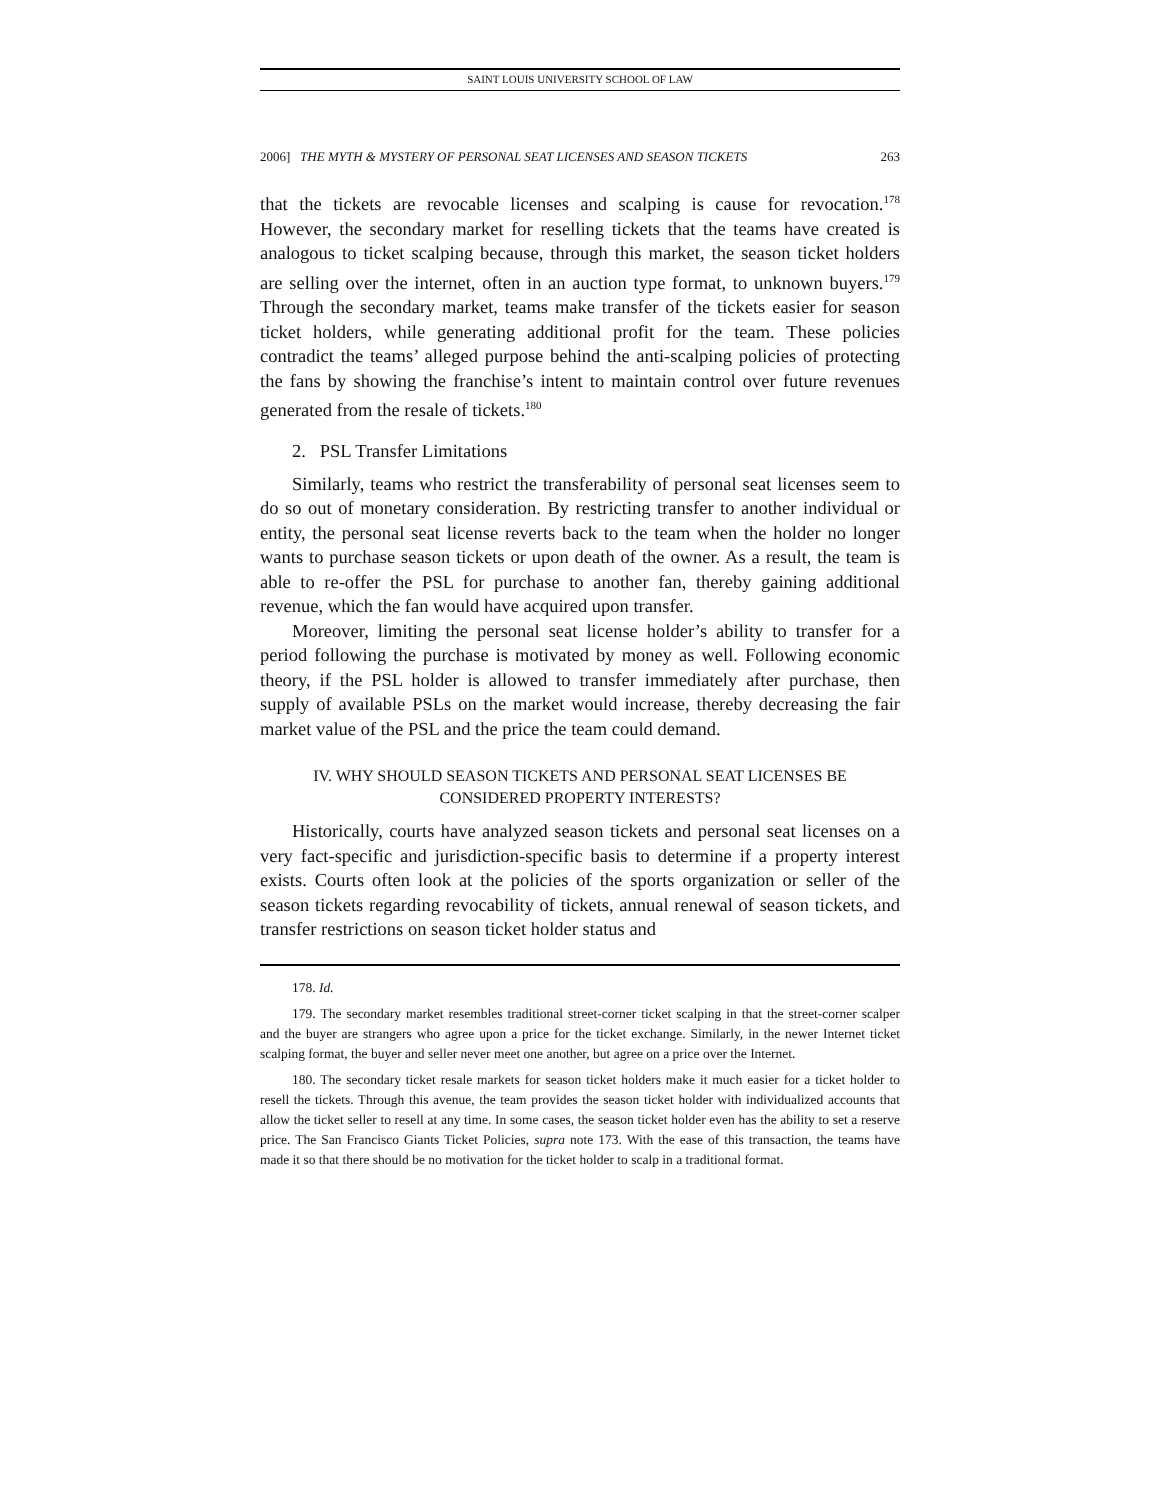SAINT LOUIS UNIVERSITY SCHOOL OF LAW
2006] THE MYTH & MYSTERY OF PERSONAL SEAT LICENSES AND SEASON TICKETS 263
that the tickets are revocable licenses and scalping is cause for revocation.<sup>178</sup> However, the secondary market for reselling tickets that the teams have created is analogous to ticket scalping because, through this market, the season ticket holders are selling over the internet, often in an auction type format, to unknown buyers.<sup>179</sup> Through the secondary market, teams make transfer of the tickets easier for season ticket holders, while generating additional profit for the team. These policies contradict the teams’ alleged purpose behind the anti-scalping policies of protecting the fans by showing the franchise’s intent to maintain control over future revenues generated from the resale of tickets.<sup>180</sup>
2. PSL Transfer Limitations
Similarly, teams who restrict the transferability of personal seat licenses seem to do so out of monetary consideration. By restricting transfer to another individual or entity, the personal seat license reverts back to the team when the holder no longer wants to purchase season tickets or upon death of the owner. As a result, the team is able to re-offer the PSL for purchase to another fan, thereby gaining additional revenue, which the fan would have acquired upon transfer.
Moreover, limiting the personal seat license holder’s ability to transfer for a period following the purchase is motivated by money as well. Following economic theory, if the PSL holder is allowed to transfer immediately after purchase, then supply of available PSLs on the market would increase, thereby decreasing the fair market value of the PSL and the price the team could demand.
IV. WHY SHOULD SEASON TICKETS AND PERSONAL SEAT LICENSES BE
CONSIDERED PROPERTY INTERESTS?
Historically, courts have analyzed season tickets and personal seat licenses on a very fact-specific and jurisdiction-specific basis to determine if a property interest exists. Courts often look at the policies of the sports organization or seller of the season tickets regarding revocability of tickets, annual renewal of season tickets, and transfer restrictions on season ticket holder status and
178. Id.
179. The secondary market resembles traditional street-corner ticket scalping in that the street-corner scalper and the buyer are strangers who agree upon a price for the ticket exchange. Similarly, in the newer Internet ticket scalping format, the buyer and seller never meet one another, but agree on a price over the Internet.
180. The secondary ticket resale markets for season ticket holders make it much easier for a ticket holder to resell the tickets. Through this avenue, the team provides the season ticket holder with individualized accounts that allow the ticket seller to resell at any time. In some cases, the season ticket holder even has the ability to set a reserve price. The San Francisco Giants Ticket Policies, supra note 173. With the ease of this transaction, the teams have made it so that there should be no motivation for the ticket holder to scalp in a traditional format.